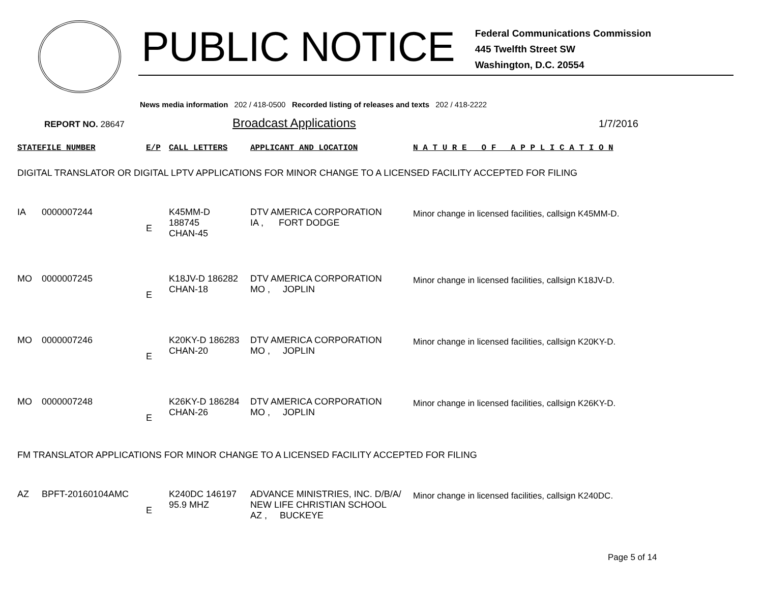PUBLIC NOTICE
Federal Communications Commission
445 Twelfth Street SW
Washington, D.C. 20554
News media information 202 / 418-0500 Recorded listing of releases and texts 202 / 418-2222
REPORT NO. 28647
Broadcast Applications
1/7/2016
| STATE | FILE NUMBER | E/P | CALL LETTERS | APPLICANT AND LOCATION | N A T U R E O F A P P L I C A T I O N |
| --- | --- | --- | --- | --- | --- |
| DIGITAL TRANSLATOR OR DIGITAL LPTV APPLICATIONS FOR MINOR CHANGE TO A LICENSED FACILITY ACCEPTED FOR FILING | | | | | |
| IA | 0000007244 | E | K45MM-D 188745 CHAN-45 | DTV AMERICA CORPORATION IA , FORT DODGE | Minor change in licensed facilities, callsign K45MM-D. |
| MO | 0000007245 | E | K18JV-D 186282 CHAN-18 | DTV AMERICA CORPORATION MO , JOPLIN | Minor change in licensed facilities, callsign K18JV-D. |
| MO | 0000007246 | E | K20KY-D 186283 CHAN-20 | DTV AMERICA CORPORATION MO , JOPLIN | Minor change in licensed facilities, callsign K20KY-D. |
| MO | 0000007248 | E | K26KY-D 186284 CHAN-26 | DTV AMERICA CORPORATION MO , JOPLIN | Minor change in licensed facilities, callsign K26KY-D. |
| FM TRANSLATOR APPLICATIONS FOR MINOR CHANGE TO A LICENSED FACILITY ACCEPTED FOR FILING | | | | | |
| AZ | BPFT-20160104AMC | E | K240DC 146197 95.9 MHZ | ADVANCE MINISTRIES, INC. D/B/A/ NEW LIFE CHRISTIAN SCHOOL AZ , BUCKEYE | Minor change in licensed facilities, callsign K240DC. |
Page 5 of 14